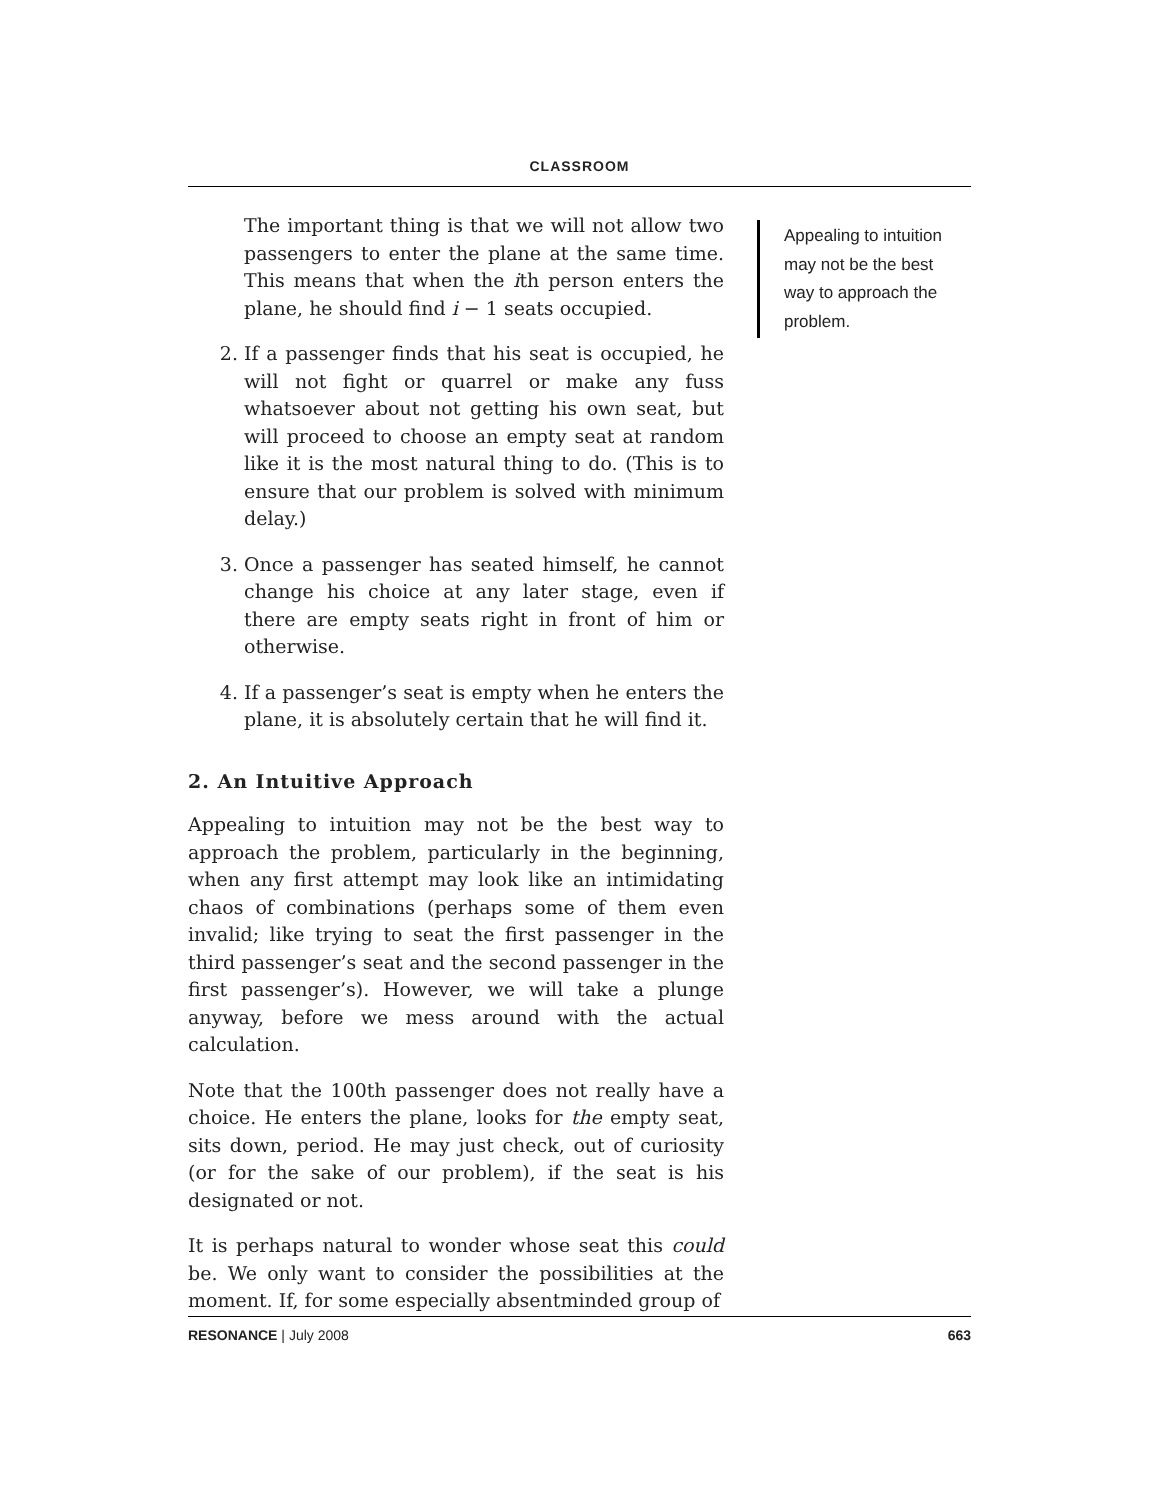CLASSROOM
The important thing is that we will not allow two passengers to enter the plane at the same time. This means that when the ith person enters the plane, he should find i − 1 seats occupied.
2. If a passenger finds that his seat is occupied, he will not fight or quarrel or make any fuss whatsoever about not getting his own seat, but will proceed to choose an empty seat at random like it is the most natural thing to do. (This is to ensure that our problem is solved with minimum delay.)
3. Once a passenger has seated himself, he cannot change his choice at any later stage, even if there are empty seats right in front of him or otherwise.
4. If a passenger’s seat is empty when he enters the plane, it is absolutely certain that he will find it.
2. An Intuitive Approach
Appealing to intuition may not be the best way to approach the problem, particularly in the beginning, when any first attempt may look like an intimidating chaos of combinations (perhaps some of them even invalid; like trying to seat the first passenger in the third passenger’s seat and the second passenger in the first passenger’s). However, we will take a plunge anyway, before we mess around with the actual calculation.
Note that the 100th passenger does not really have a choice. He enters the plane, looks for the empty seat, sits down, period. He may just check, out of curiosity (or for the sake of our problem), if the seat is his designated or not.
It is perhaps natural to wonder whose seat this could be. We only want to consider the possibilities at the moment. If, for some especially absentminded group of
Appealing to intuition may not be the best way to approach the problem.
RESONANCE | July 2008 663